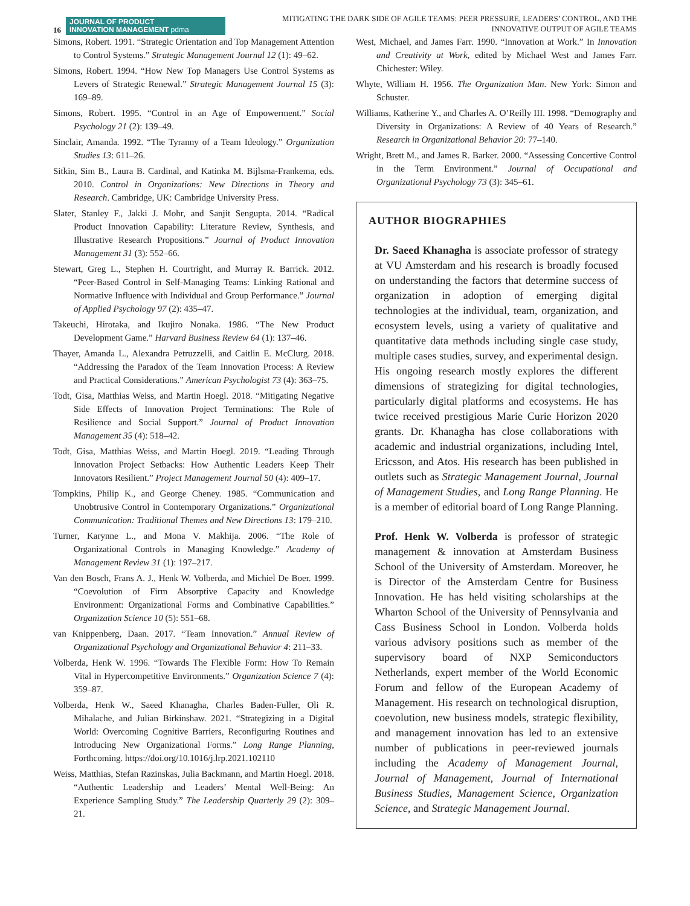16
JOURNAL OF PRODUCT
INNOVATION MANAGEMENT pdma
MITIGATING THE DARK SIDE OF AGILE TEAMS: PEER PRESSURE, LEADERS’ CONTROL, AND THE
INNOVATIVE OUTPUT OF AGILE TEAMS
Simons, Robert. 1991. “Strategic Orientation and Top Management Attention to Control Systems.” Strategic Management Journal 12 (1): 49–62.
Simons, Robert. 1994. “How New Top Managers Use Control Systems as Levers of Strategic Renewal.” Strategic Management Journal 15 (3): 169–89.
Simons, Robert. 1995. “Control in an Age of Empowerment.” Social Psychology 21 (2): 139–49.
Sinclair, Amanda. 1992. “The Tyranny of a Team Ideology.” Organization Studies 13: 611–26.
Sitkin, Sim B., Laura B. Cardinal, and Katinka M. Bijlsma-Frankema, eds. 2010. Control in Organizations: New Directions in Theory and Research. Cambridge, UK: Cambridge University Press.
Slater, Stanley F., Jakki J. Mohr, and Sanjit Sengupta. 2014. “Radical Product Innovation Capability: Literature Review, Synthesis, and Illustrative Research Propositions.” Journal of Product Innovation Management 31 (3): 552–66.
Stewart, Greg L., Stephen H. Courtright, and Murray R. Barrick. 2012. “Peer-Based Control in Self-Managing Teams: Linking Rational and Normative Influence with Individual and Group Performance.” Journal of Applied Psychology 97 (2): 435–47.
Takeuchi, Hirotaka, and Ikujiro Nonaka. 1986. “The New Product Development Game.” Harvard Business Review 64 (1): 137–46.
Thayer, Amanda L., Alexandra Petruzzelli, and Caitlin E. McClurg. 2018. “Addressing the Paradox of the Team Innovation Process: A Review and Practical Considerations.” American Psychologist 73 (4): 363–75.
Todt, Gisa, Matthias Weiss, and Martin Hoegl. 2018. “Mitigating Negative Side Effects of Innovation Project Terminations: The Role of Resilience and Social Support.” Journal of Product Innovation Management 35 (4): 518–42.
Todt, Gisa, Matthias Weiss, and Martin Hoegl. 2019. “Leading Through Innovation Project Setbacks: How Authentic Leaders Keep Their Innovators Resilient.” Project Management Journal 50 (4): 409–17.
Tompkins, Philip K., and George Cheney. 1985. “Communication and Unobtrusive Control in Contemporary Organizations.” Organizational Communication: Traditional Themes and New Directions 13: 179–210.
Turner, Karynne L., and Mona V. Makhija. 2006. “The Role of Organizational Controls in Managing Knowledge.” Academy of Management Review 31 (1): 197–217.
Van den Bosch, Frans A. J., Henk W. Volberda, and Michiel De Boer. 1999. “Coevolution of Firm Absorptive Capacity and Knowledge Environment: Organizational Forms and Combinative Capabilities.” Organization Science 10 (5): 551–68.
van Knippenberg, Daan. 2017. “Team Innovation.” Annual Review of Organizational Psychology and Organizational Behavior 4: 211–33.
Volberda, Henk W. 1996. “Towards The Flexible Form: How To Remain Vital in Hypercompetitive Environments.” Organization Science 7 (4): 359–87.
Volberda, Henk W., Saeed Khanagha, Charles Baden-Fuller, Oli R. Mihalache, and Julian Birkinshaw. 2021. “Strategizing in a Digital World: Overcoming Cognitive Barriers, Reconfiguring Routines and Introducing New Organizational Forms.” Long Range Planning, Forthcoming. https://doi.org/10.1016/j.lrp.2021.102110
Weiss, Matthias, Stefan Razinskas, Julia Backmann, and Martin Hoegl. 2018. “Authentic Leadership and Leaders’ Mental Well-Being: An Experience Sampling Study.” The Leadership Quarterly 29 (2): 309–21.
West, Michael, and James Farr. 1990. “Innovation at Work.” In Innovation and Creativity at Work, edited by Michael West and James Farr. Chichester: Wiley.
Whyte, William H. 1956. The Organization Man. New York: Simon and Schuster.
Williams, Katherine Y., and Charles A. O’Reilly III. 1998. “Demography and Diversity in Organizations: A Review of 40 Years of Research.” Research in Organizational Behavior 20: 77–140.
Wright, Brett M., and James R. Barker. 2000. “Assessing Concertive Control in the Term Environment.” Journal of Occupational and Organizational Psychology 73 (3): 345–61.
AUTHOR BIOGRAPHIES
Dr. Saeed Khanagha is associate professor of strategy at VU Amsterdam and his research is broadly focused on understanding the factors that determine success of organization in adoption of emerging digital technologies at the individual, team, organization, and ecosystem levels, using a variety of qualitative and quantitative data methods including single case study, multiple cases studies, survey, and experimental design. His ongoing research mostly explores the different dimensions of strategizing for digital technologies, particularly digital platforms and ecosystems. He has twice received prestigious Marie Curie Horizon 2020 grants. Dr. Khanagha has close collaborations with academic and industrial organizations, including Intel, Ericsson, and Atos. His research has been published in outlets such as Strategic Management Journal, Journal of Management Studies, and Long Range Planning. He is a member of editorial board of Long Range Planning.
Prof. Henk W. Volberda is professor of strategic management & innovation at Amsterdam Business School of the University of Amsterdam. Moreover, he is Director of the Amsterdam Centre for Business Innovation. He has held visiting scholarships at the Wharton School of the University of Pennsylvania and Cass Business School in London. Volberda holds various advisory positions such as member of the supervisory board of NXP Semiconductors Netherlands, expert member of the World Economic Forum and fellow of the European Academy of Management. His research on technological disruption, coevolution, new business models, strategic flexibility, and management innovation has led to an extensive number of publications in peer-reviewed journals including the Academy of Management Journal, Journal of Management, Journal of International Business Studies, Management Science, Organization Science, and Strategic Management Journal.